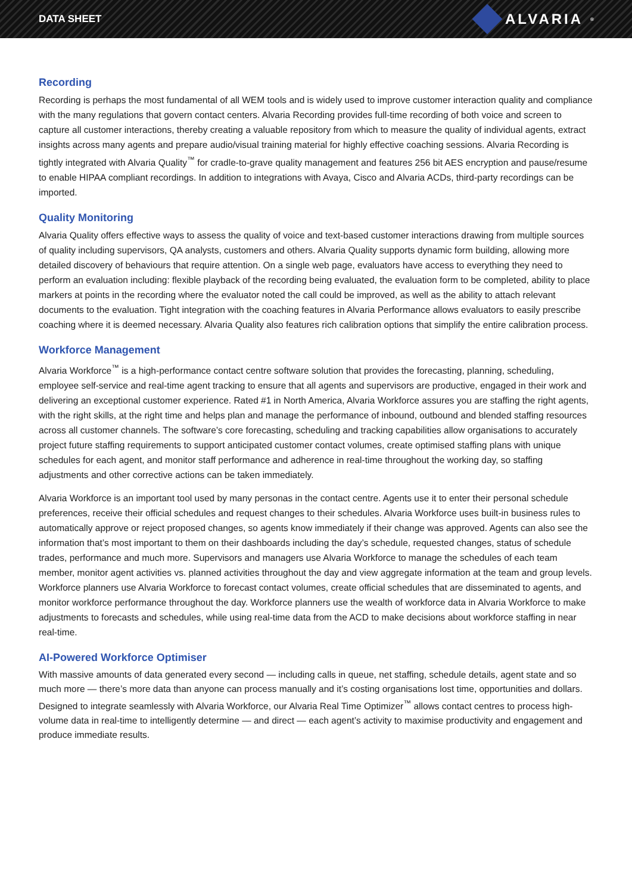DATA SHEET ALVARIA<sup>®</sup>
Recording
Recording is perhaps the most fundamental of all WEM tools and is widely used to improve customer interaction quality and compliance with the many regulations that govern contact centers. Alvaria Recording provides full-time recording of both voice and screen to capture all customer interactions, thereby creating a valuable repository from which to measure the quality of individual agents, extract insights across many agents and prepare audio/visual training material for highly effective coaching sessions. Alvaria Recording is tightly integrated with Alvaria Quality<sup>™</sup> for cradle-to-grave quality management and features 256 bit AES encryption and pause/resume to enable HIPAA compliant recordings. In addition to integrations with Avaya, Cisco and Alvaria ACDs, third-party recordings can be imported.
Quality Monitoring
Alvaria Quality offers effective ways to assess the quality of voice and text-based customer interactions drawing from multiple sources of quality including supervisors, QA analysts, customers and others. Alvaria Quality supports dynamic form building, allowing more detailed discovery of behaviours that require attention. On a single web page, evaluators have access to everything they need to perform an evaluation including: flexible playback of the recording being evaluated, the evaluation form to be completed, ability to place markers at points in the recording where the evaluator noted the call could be improved, as well as the ability to attach relevant documents to the evaluation. Tight integration with the coaching features in Alvaria Performance allows evaluators to easily prescribe coaching where it is deemed necessary. Alvaria Quality also features rich calibration options that simplify the entire calibration process.
Workforce Management
Alvaria Workforce<sup>™</sup> is a high-performance contact centre software solution that provides the forecasting, planning, scheduling, employee self-service and real-time agent tracking to ensure that all agents and supervisors are productive, engaged in their work and delivering an exceptional customer experience. Rated #1 in North America, Alvaria Workforce assures you are staffing the right agents, with the right skills, at the right time and helps plan and manage the performance of inbound, outbound and blended staffing resources across all customer channels. The software’s core forecasting, scheduling and tracking capabilities allow organisations to accurately project future staffing requirements to support anticipated customer contact volumes, create optimised staffing plans with unique schedules for each agent, and monitor staff performance and adherence in real-time throughout the working day, so staffing adjustments and other corrective actions can be taken immediately.
Alvaria Workforce is an important tool used by many personas in the contact centre. Agents use it to enter their personal schedule preferences, receive their official schedules and request changes to their schedules. Alvaria Workforce uses built-in business rules to automatically approve or reject proposed changes, so agents know immediately if their change was approved. Agents can also see the information that’s most important to them on their dashboards including the day’s schedule, requested changes, status of schedule trades, performance and much more. Supervisors and managers use Alvaria Workforce to manage the schedules of each team member, monitor agent activities vs. planned activities throughout the day and view aggregate information at the team and group levels. Workforce planners use Alvaria Workforce to forecast contact volumes, create official schedules that are disseminated to agents, and monitor workforce performance throughout the day. Workforce planners use the wealth of workforce data in Alvaria Workforce to make adjustments to forecasts and schedules, while using real-time data from the ACD to make decisions about workforce staffing in near real-time.
AI-Powered Workforce Optimiser
With massive amounts of data generated every second — including calls in queue, net staffing, schedule details, agent state and so much more — there’s more data than anyone can process manually and it’s costing organisations lost time, opportunities and dollars. Designed to integrate seamlessly with Alvaria Workforce, our Alvaria Real Time Optimizer<sup>™</sup> allows contact centres to process high-volume data in real-time to intelligently determine — and direct — each agent’s activity to maximise productivity and engagement and produce immediate results.